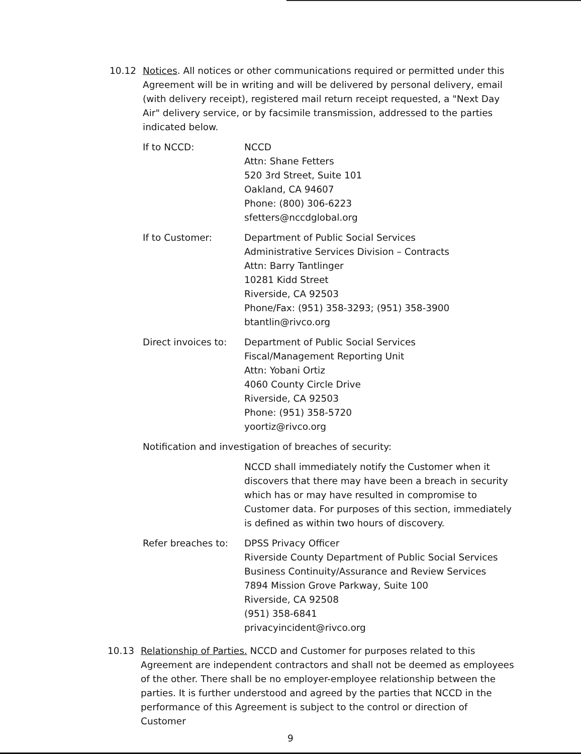10.12 Notices. All notices or other communications required or permitted under this Agreement will be in writing and will be delivered by personal delivery, email (with delivery receipt), registered mail return receipt requested, a "Next Day Air" delivery service, or by facsimile transmission, addressed to the parties indicated below.
If to NCCD: NCCD
Attn: Shane Fetters
520 3rd Street, Suite 101
Oakland, CA 94607
Phone: (800) 306-6223
sfetters@nccdglobal.org
If to Customer: Department of Public Social Services
Administrative Services Division – Contracts
Attn: Barry Tantlinger
10281 Kidd Street
Riverside, CA 92503
Phone/Fax: (951) 358-3293; (951) 358-3900
btantlin@rivco.org
Direct invoices to:
Department of Public Social Services
Fiscal/Management Reporting Unit
Attn: Yobani Ortiz
4060 County Circle Drive
Riverside, CA 92503
Phone: (951) 358-5720
yoortiz@rivco.org
Notification and investigation of breaches of security:
NCCD shall immediately notify the Customer when it discovers that there may have been a breach in security which has or may have resulted in compromise to Customer data. For purposes of this section, immediately is defined as within two hours of discovery.
Refer breaches to: DPSS Privacy Officer
Riverside County Department of Public Social Services
Business Continuity/Assurance and Review Services
7894 Mission Grove Parkway, Suite 100
Riverside, CA 92508
(951) 358-6841
privacyincident@rivco.org
10.13 Relationship of Parties. NCCD and Customer for purposes related to this Agreement are independent contractors and shall not be deemed as employees of the other. There shall be no employer-employee relationship between the parties. It is further understood and agreed by the parties that NCCD in the performance of this Agreement is subject to the control or direction of Customer
9